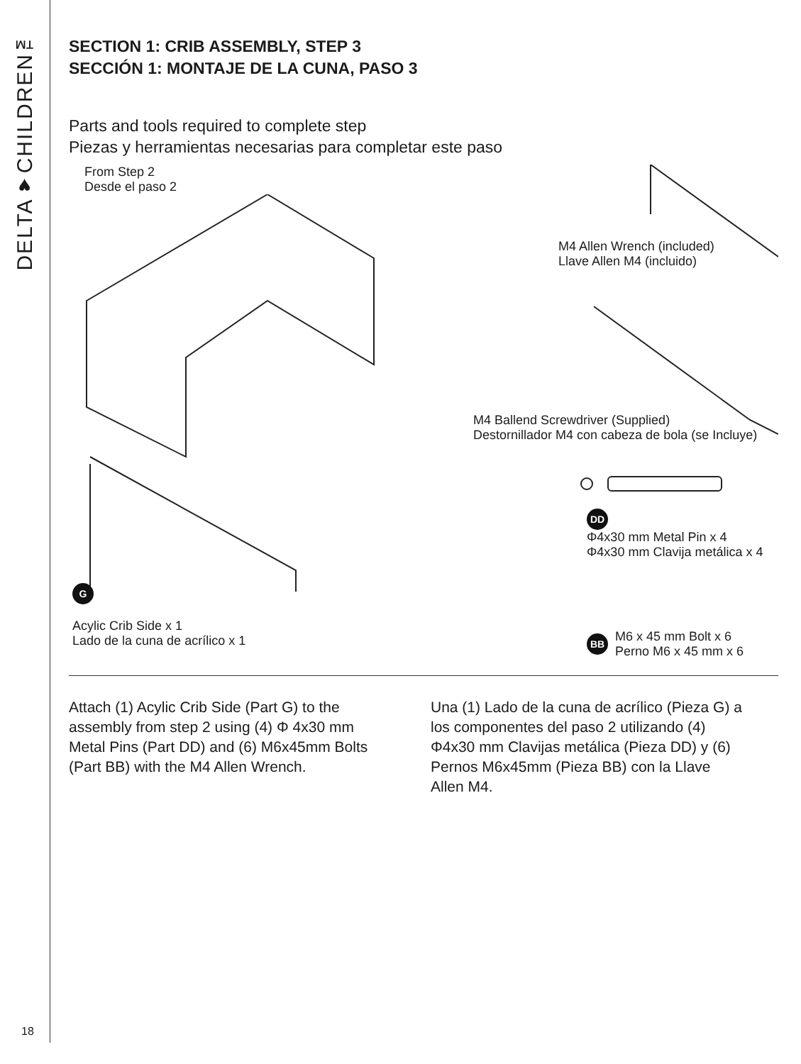DELTA♥CHILDREN™
18
SECTION 1: CRIB ASSEMBLY, STEP 3
SECCIÓN 1: MONTAJE DE LA CUNA, PASO 3
Parts and tools required to complete step
Piezas y herramientas necesarias para completar este paso
From Step 2
Desde el paso 2
G
Acylic Crib Side x 1
Lado de la cuna de acrílico x 1
M4 Allen Wrench (included)
Llave Allen M4 (incluido)
M4 Ballend Screwdriver (Supplied)
Destornillador M4 con cabeza de bola (se Incluye)
DD Φ4x30 mm Metal Pin x 4
Φ4x30 mm Clavija metálica x 4
BB M6 x 45 mm Bolt x 6
Perno M6 x 45 mm x 6
Attach (1) Acylic Crib Side (Part G) to the assembly from step 2 using (4) Φ 4x30 mm Metal Pins (Part DD) and (6) M6x45mm Bolts (Part BB) with the M4 Allen Wrench.
Una (1) Lado de la cuna de acrílico (Pieza G) a los componentes del paso 2 utilizando (4) Φ4x30 mm Clavijas metálica (Pieza DD) y (6) Pernos M6x45mm (Pieza BB) con la Llave Allen M4.